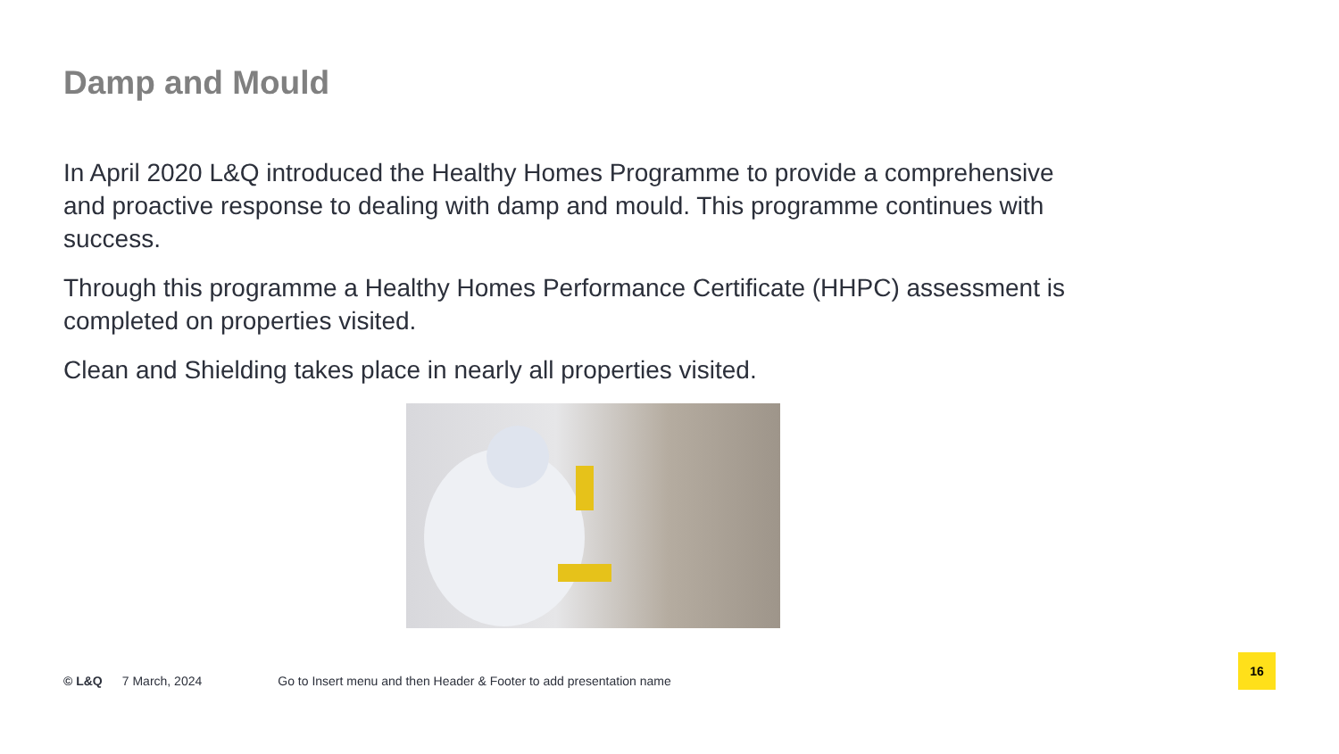Damp and Mould
In April 2020 L&Q introduced the Healthy Homes Programme to provide a comprehensive and proactive response to dealing with damp and mould. This programme continues with success.
Through this programme a Healthy Homes Performance Certificate (HHPC) assessment is completed on properties visited.
Clean and Shielding takes place in nearly all properties visited.
© L&Q 7 March, 2024 Go to Insert menu and then Header & Footer to add presentation name
16